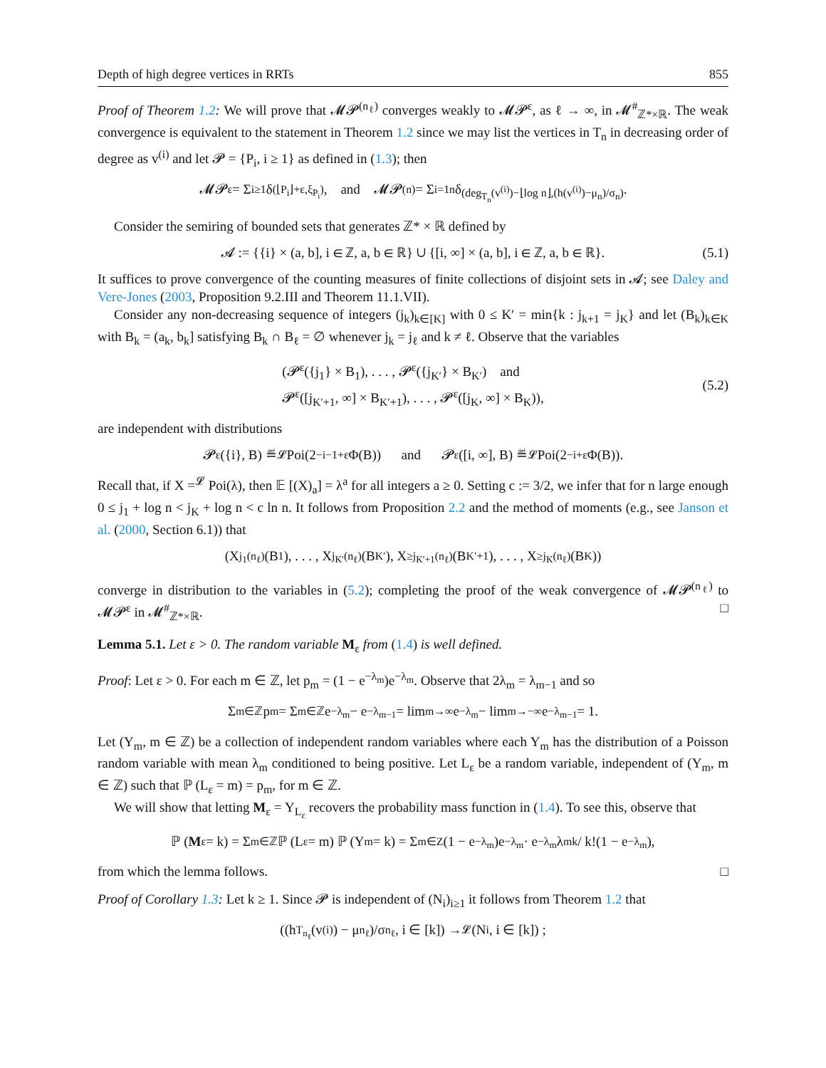Depth of high degree vertices in RRTs 855
Proof of Theorem 1.2: We will prove that 𝓜𝓟<sup>(n<sub>ℓ</sub>)</sup> converges weakly to 𝓜𝓟<sup>ε</sup>, as ℓ → ∞, in 𝓜<sup>#</sup><sub>ℤ*×ℝ</sub>. The weak convergence is equivalent to the statement in Theorem 1.2 since we may list the vertices in T<sub>n</sub> in decreasing order of degree as v<sup>(i)</sup> and let 𝓟 = {P<sub>i</sub>, i ≥ 1} as defined in (1.3); then
𝓜𝓟<sup>ε</sup> = Σ<sub>i≥1</sub> δ<sub>(⌊P<sub>i</sub>⌋+ε,ξ<sub>P<sub>i</sub></sub>)</sub>, and 𝓜𝓟<sup>(n)</sup> = Σ<sub>i=1</sub><sup>n</sup> δ<sub>(deg<sub>T<sub>n</sub></sub>(v<sup>(i)</sup>)−⌊log n⌋,(h(v<sup>(i)</sup>)−μ<sub>n</sub>)/σ<sub>n</sub>)</sub>.
Consider the semiring of bounded sets that generates ℤ* × ℝ defined by
𝓐 := {{i} × (a, b], i ∈ ℤ, a, b ∈ ℝ} ∪ {[i, ∞] × (a, b], i ∈ ℤ, a, b ∈ ℝ}. (5.1)
It suffices to prove convergence of the counting measures of finite collections of disjoint sets in 𝓐; see Daley and Vere-Jones (2003, Proposition 9.2.III and Theorem 11.1.VII).
Consider any non-decreasing sequence of integers (j<sub>k</sub>)<sub>k∈[K]</sub> with 0 ≤ K′ = min{k : j<sub>k+1</sub> = j<sub>K</sub>} and let (B<sub>k</sub>)<sub>k∈K</sub> with B<sub>k</sub> = (a<sub>k</sub>, b<sub>k</sub>] satisfying B<sub>k</sub> ∩ B<sub>ℓ</sub> = ∅ whenever j<sub>k</sub> = j<sub>ℓ</sub> and k ≠ ℓ. Observe that the variables
(𝓟<sup>ε</sup>({j<sub>1</sub>} × B<sub>1</sub>), . . . , 𝓟<sup>ε</sup>({j<sub>K′</sub>} × B<sub>K′</sub>) and
𝓟<sup>ε</sup>([j<sub>K′+1</sub>, ∞] × B<sub>K′+1</sub>), . . . , 𝓟<sup>ε</sup>([j<sub>K</sub>, ∞] × B<sub>K</sub>)),
(5.2)
are independent with distributions
𝓟<sup>ε</sup>({i}, B) ≝<sub>𝓛</sub> Poi(2<sup>−i−1+ε</sup>Φ(B)) and 𝓟<sup>ε</sup>([i, ∞], B) ≝<sub>𝓛</sub> Poi(2<sup>−i+ε</sup>Φ(B)).
Recall that, if X =<sup>𝓛</sup> Poi(λ), then 𝔼 [(X)<sub>a</sub>] = λ<sup>a</sup> for all integers a ≥ 0. Setting c := 3/2, we infer that for n large enough 0 ≤ j<sub>1</sub> + log n < j<sub>K</sub> + log n < c ln n. It follows from Proposition 2.2 and the method of moments (e.g., see Janson et al. (2000, Section 6.1)) that
(X<sub>j<sub>1</sub></sub><sup>(n<sub>ℓ</sub>)</sup>(B<sub>1</sub>), . . . , X<sub>j<sub>K′</sub></sub><sup>(n<sub>ℓ</sub>)</sup>(B<sub>K′</sub>), X<sub>≥j<sub>K′+1</sub></sub><sup>(n<sub>ℓ</sub>)</sup>(B<sub>K′+1</sub>), . . . , X<sub>≥j<sub>K</sub></sub><sup>(n<sub>ℓ</sub>)</sup>(B<sub>K</sub>))
converge in distribution to the variables in (5.2); completing the proof of the weak convergence of 𝓜𝓟<sup>(n<sub>ℓ</sub>)</sup> to 𝓜𝓟<sup>ε</sup> in 𝓜<sup>#</sup><sub>ℤ*×ℝ</sub>. □
Lemma 5.1. Let ε > 0. The random variable M<sub>ε</sub> from (1.4) is well defined.
Proof: Let ε > 0. For each m ∈ ℤ, let p<sub>m</sub> = (1 − e<sup>−λ<sub>m</sub></sup>)e<sup>−λ<sub>m</sub></sup>. Observe that 2λ<sub>m</sub> = λ<sub>m−1</sub> and so
Σ<sub>m∈ℤ</sub> p<sub>m</sub> = Σ<sub>m∈ℤ</sub> e<sup>−λ<sub>m</sub></sup> − e<sup>−λ<sub>m−1</sub></sup> = lim<sub>m→∞</sub> e<sup>−λ<sub>m</sub></sup> − lim<sub>m→−∞</sub> e<sup>−λ<sub>m−1</sub></sup> = 1.
Let (Y<sub>m</sub>, m ∈ ℤ) be a collection of independent random variables where each Y<sub>m</sub> has the distribution of a Poisson random variable with mean λ<sub>m</sub> conditioned to being positive. Let L<sub>ε</sub> be a random variable, independent of (Y<sub>m</sub>, m ∈ ℤ) such that ℙ (L<sub>ε</sub> = m) = p<sub>m</sub>, for m ∈ ℤ.
We will show that letting M<sub>ε</sub> = Y<sub>L<sub>ε</sub></sub> recovers the probability mass function in (1.4). To see this, observe that
ℙ (M<sub>ε</sub> = k) = Σ<sub>m∈ℤ</sub> ℙ (L<sub>ε</sub> = m) ℙ (Y<sub>m</sub> = k) = Σ<sub>m∈Z</sub> (1 − e<sup>−λ<sub>m</sub></sup>)e<sup>−λ<sub>m</sub></sup> · e<sup>−λ<sub>m</sub></sup>λ<sub>m</sub><sup>k</sup> / k!(1 − e<sup>−λ<sub>m</sub></sup>),
from which the lemma follows. □
Proof of Corollary 1.3: Let k ≥ 1. Since 𝓟 is independent of (N<sub>i</sub>)<sub>i≥1</sub> it follows from Theorem 1.2 that
((h<sub>T<sub>n<sub>ℓ</sub></sub></sub>(v<sup>(i)</sup>) − μ<sub>n<sub>ℓ</sub></sub>)/σ<sub>n<sub>ℓ</sub></sub>, i ∈ [k]) →<sup>𝓛</sup> (N<sub>i</sub>, i ∈ [k]) ;